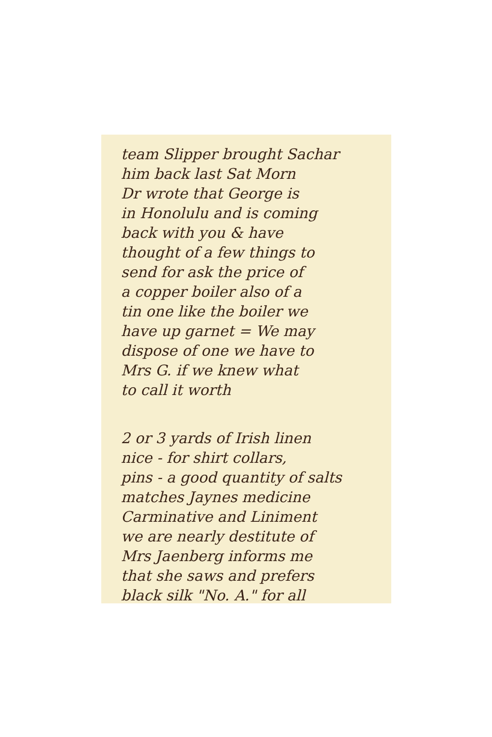team Slipper brought Sachar
him back last Sat Morn
Dr wrote that George is
in Honolulu and is coming
back with you & have
thought of a few things to
send for ask the price of
a copper boiler also of a
tin one like the boiler we
have up garnet = We may
dispose of one we have to
Mrs G. if we knew what
to call it worth
2 or 3 yards of Irish linen
nice - for shirt collars,
pins - a good quantity of salts
matches Jaynes medicine
Carminative and Liniment
we are nearly destitute of
Mrs Jaenberg informs me
that she saws and prefers
black silk "No. A." for all